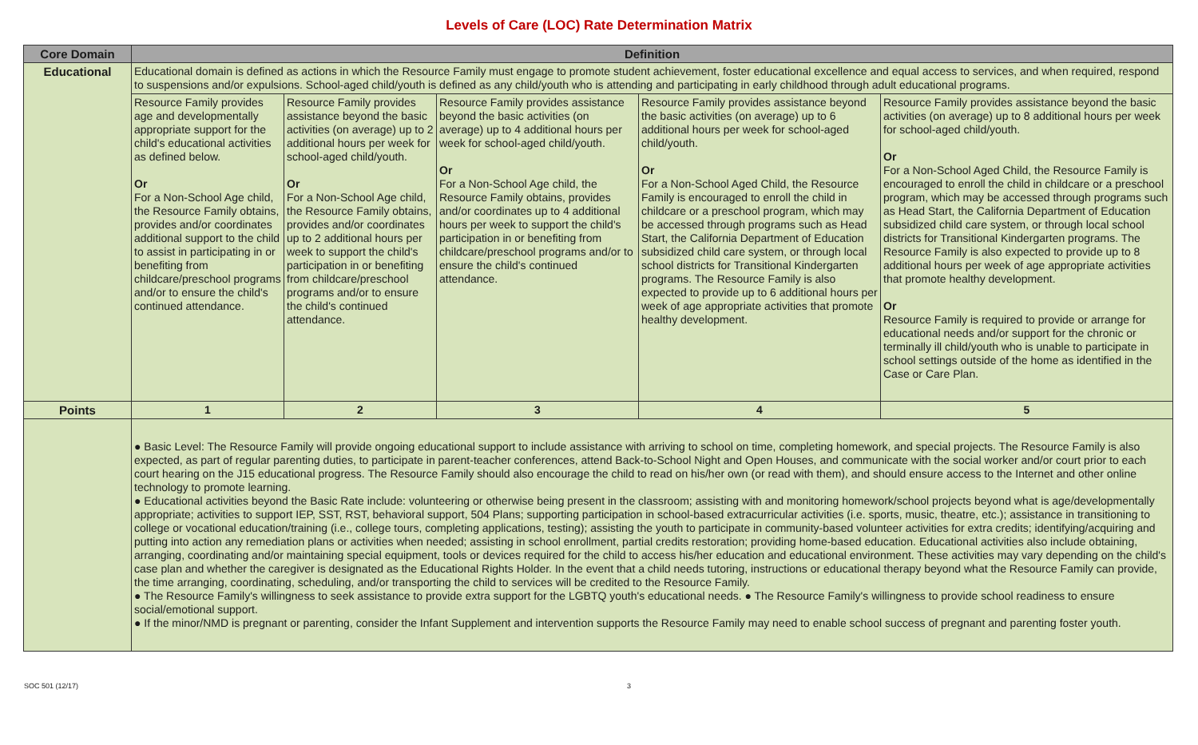Levels of Care (LOC) Rate Determination Matrix
| Core Domain | Definition | | | | |
| --- | --- | --- | --- | --- | --- |
| Educational | Educational domain is defined as actions in which the Resource Family must engage to promote student achievement, foster educational excellence and equal access to services, and when required, respond to suspensions and/or expulsions. School-aged child/youth is defined as any child/youth who is attending and participating in early childhood through adult educational programs. | | | | |
| | Resource Family provides age and developmentally appropriate support for the child's educational activities as defined below. Or For a Non-School Age child, the Resource Family obtains, provides and/or coordinates additional support to the child to assist in participating in or benefiting from childcare/preschool programs and/or to ensure the child's continued attendance. | Resource Family provides assistance beyond the basic activities (on average) up to 2 additional hours per week for school-aged child/youth. Or For a Non-School Age child, the Resource Family obtains, provides and/or coordinates up to 2 additional hours per week to support the child's participation in or benefiting from childcare/preschool programs and/or to ensure the child's continued attendance. | Resource Family provides assistance beyond the basic activities (on average) up to 4 additional hours per week for school-aged child/youth. Or For a Non-School Age child, the Resource Family obtains, provides and/or coordinates up to 4 additional hours per week to support the child's participation in or benefiting from childcare/preschool programs and/or to ensure the child's continued attendance. | Resource Family provides assistance beyond the basic activities (on average) up to 6 additional hours per week for school-aged child/youth. Or For a Non-School Aged Child, the Resource Family is encouraged to enroll the child in childcare or a preschool program, which may be accessed through programs such as Head Start, the California Department of Education subsidized child care system, or through local school districts for Transitional Kindergarten programs. The Resource Family is also expected to provide up to 6 additional hours per week of age appropriate activities that promote healthy development. | Resource Family provides assistance beyond the basic activities (on average) up to 8 additional hours per week for school-aged child/youth. Or For a Non-School Aged Child, the Resource Family is encouraged to enroll the child in childcare or a preschool program, which may be accessed through programs such as Head Start, the California Department of Education subsidized child care system, or through local school districts for Transitional Kindergarten programs. The Resource Family is also expected to provide up to 8 additional hours per week of age appropriate activities that promote healthy development. Or Resource Family is required to provide or arrange for educational needs and/or support for the chronic or terminally ill child/youth who is unable to participate in school settings outside of the home as identified in the Case or Care Plan. |
| Points | 1 | 2 | 3 | 4 | 5 |
| | ● Basic Level: The Resource Family will provide ongoing educational support to include assistance with arriving to school on time, completing homework, and special projects. The Resource Family is also expected, as part of regular parenting duties, to participate in parent-teacher conferences, attend Back-to-School Night and Open Houses, and communicate with the social worker and/or court prior to each court hearing on the J15 educational progress. The Resource Family should also encourage the child to read on his/her own (or read with them), and should ensure access to the Internet and other online technology to promote learning. ● Educational activities beyond the Basic Rate include: volunteering or otherwise being present in the classroom; assisting with and monitoring homework/school projects beyond what is age/developmentally appropriate; activities to support IEP, SST, RST, behavioral support, 504 Plans; supporting participation in school-based extracurricular activities (i.e. sports, music, theatre, etc.); assistance in transitioning to college or vocational education/training (i.e., college tours, completing applications, testing); assisting the youth to participate in community-based volunteer activities for extra credits; identifying/acquiring and putting into action any remediation plans or activities when needed; assisting in school enrollment, partial credits restoration; providing home-based education. Educational activities also include obtaining, arranging, coordinating and/or maintaining special equipment, tools or devices required for the child to access his/her education and educational environment. These activities may vary depending on the child's case plan and whether the caregiver is designated as the Educational Rights Holder. In the event that a child needs tutoring, instructions or educational therapy beyond what the Resource Family can provide, the time arranging, coordinating, scheduling, and/or transporting the child to services will be credited to the Resource Family. ● The Resource Family's willingness to seek assistance to provide extra support for the LGBTQ youth's educational needs. ● The Resource Family's willingness to provide school readiness to ensure social/emotional support. ● If the minor/NMD is pregnant or parenting, consider the Infant Supplement and intervention supports the Resource Family may need to enable school success of pregnant and parenting foster youth. | | | | |
SOC 501 (12/17) 3